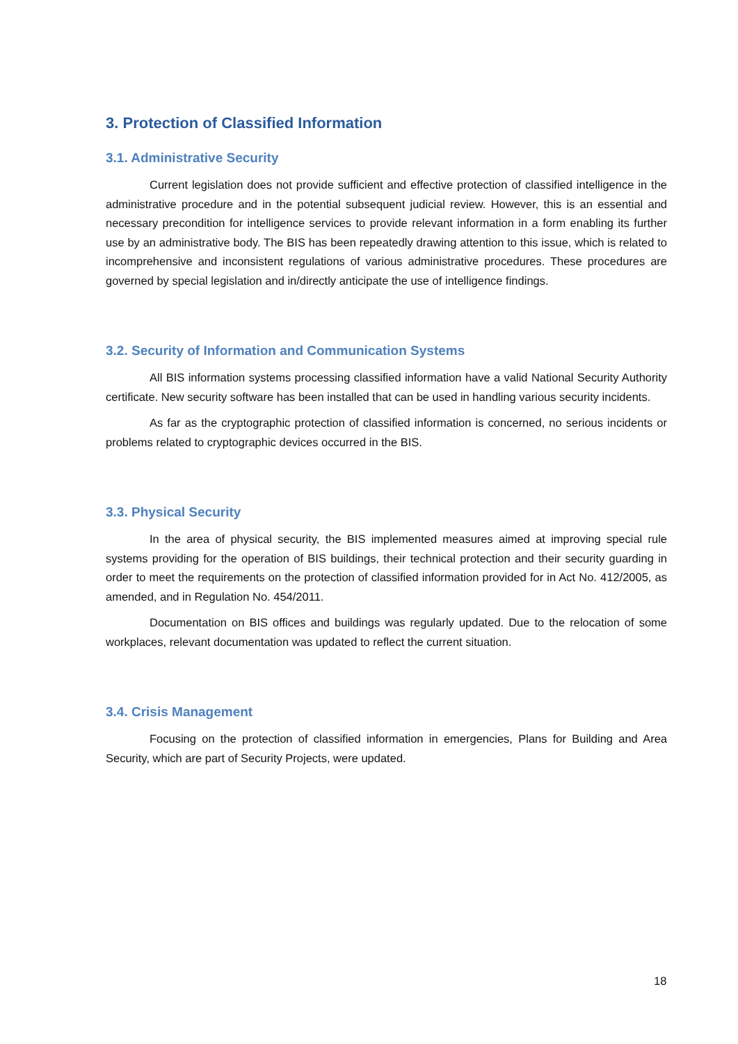3. Protection of Classified Information
3.1. Administrative Security
Current legislation does not provide sufficient and effective protection of classified intelligence in the administrative procedure and in the potential subsequent judicial review. However, this is an essential and necessary precondition for intelligence services to provide relevant information in a form enabling its further use by an administrative body. The BIS has been repeatedly drawing attention to this issue, which is related to incomprehensive and inconsistent regulations of various administrative procedures. These procedures are governed by special legislation and in/directly anticipate the use of intelligence findings.
3.2. Security of Information and Communication Systems
All BIS information systems processing classified information have a valid National Security Authority certificate. New security software has been installed that can be used in handling various security incidents.
As far as the cryptographic protection of classified information is concerned, no serious incidents or problems related to cryptographic devices occurred in the BIS.
3.3. Physical Security
In the area of physical security, the BIS implemented measures aimed at improving special rule systems providing for the operation of BIS buildings, their technical protection and their security guarding in order to meet the requirements on the protection of classified information provided for in Act No. 412/2005, as amended, and in Regulation No. 454/2011.
Documentation on BIS offices and buildings was regularly updated. Due to the relocation of some workplaces, relevant documentation was updated to reflect the current situation.
3.4. Crisis Management
Focusing on the protection of classified information in emergencies, Plans for Building and Area Security, which are part of Security Projects, were updated.
18